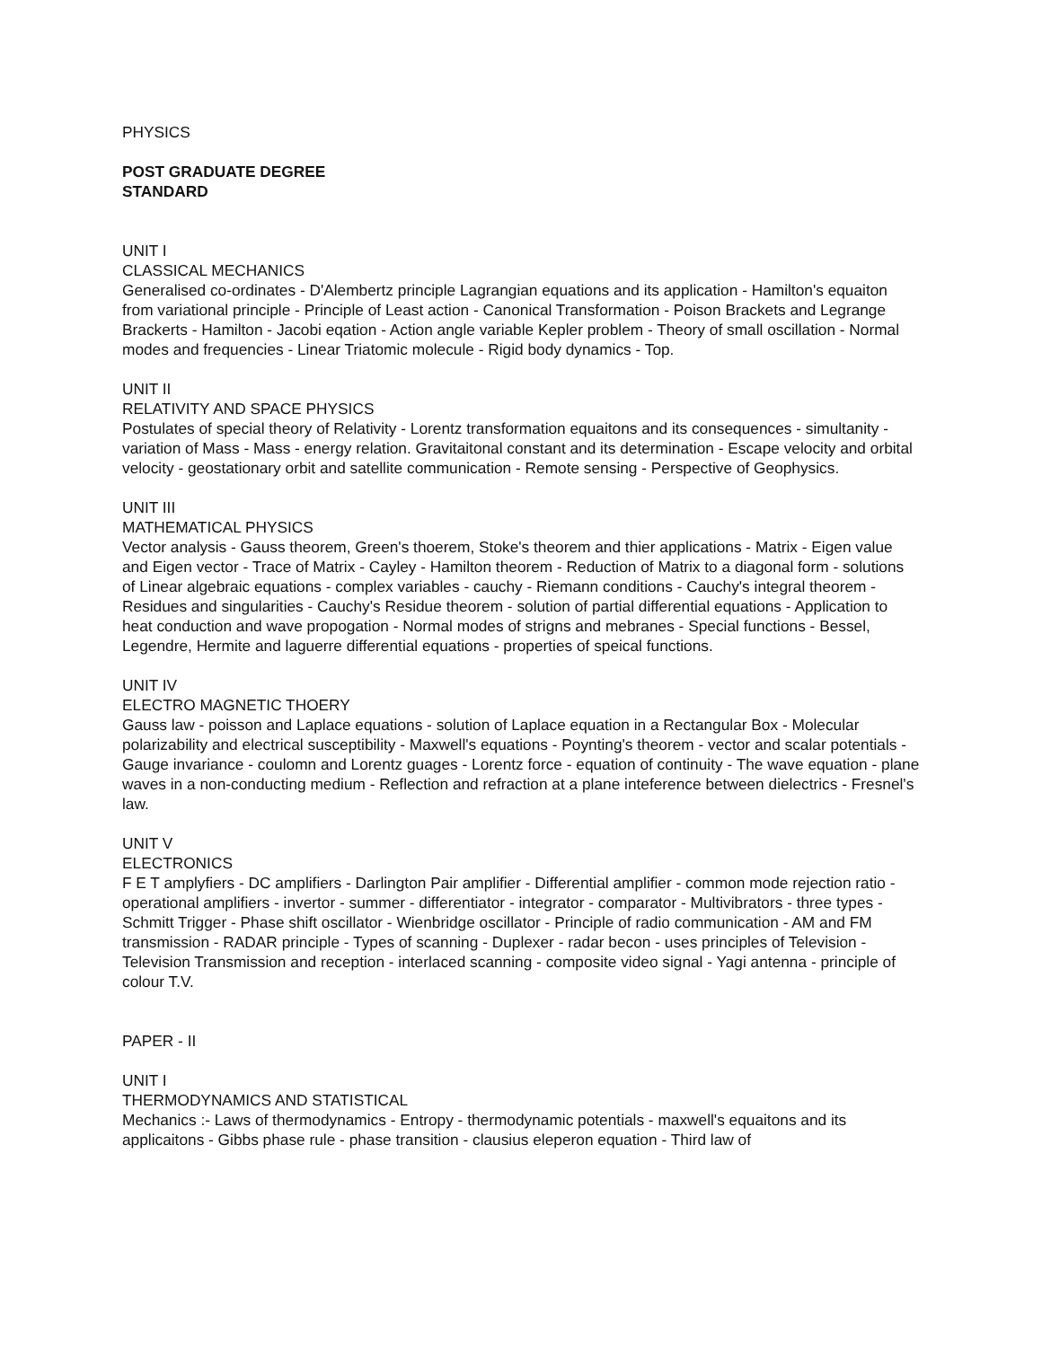PHYSICS
POST GRADUATE DEGREE
STANDARD
UNIT I
CLASSICAL MECHANICS
Generalised co-ordinates - D'Alembertz principle Lagrangian equations and its application - Hamilton's equaiton from variational principle - Principle of Least action - Canonical Transformation - Poison Brackets and Legrange Brackerts - Hamilton - Jacobi eqation - Action angle variable Kepler problem - Theory of small oscillation - Normal modes and frequencies - Linear Triatomic molecule - Rigid body dynamics - Top.
UNIT II
RELATIVITY AND SPACE PHYSICS
Postulates of special theory of Relativity - Lorentz transformation equaitons and its consequences - simultanity - variation of Mass - Mass - energy relation. Gravitaitonal constant and its determination - Escape velocity and orbital velocity - geostationary orbit and satellite communication - Remote sensing - Perspective of Geophysics.
UNIT III
MATHEMATICAL PHYSICS
Vector analysis - Gauss theorem, Green's thoerem, Stoke's theorem and thier applications - Matrix - Eigen value and Eigen vector - Trace of Matrix - Cayley - Hamilton theorem - Reduction of Matrix to a diagonal form - solutions of Linear algebraic equations - complex variables - cauchy - Riemann conditions - Cauchy's integral theorem - Residues and singularities - Cauchy's Residue theorem - solution of partial differential equations - Application to heat conduction and wave propogation - Normal modes of strigns and mebranes - Special functions - Bessel, Legendre, Hermite and laguerre differential equations - properties of speical functions.
UNIT IV
ELECTRO MAGNETIC THOERY
Gauss law - poisson and Laplace equations - solution of Laplace equation in a Rectangular Box - Molecular polarizability and electrical susceptibility - Maxwell's equations - Poynting's theorem - vector and scalar potentials - Gauge invariance - coulomn and Lorentz guages - Lorentz force - equation of continuity - The wave equation - plane waves in a non-conducting medium - Reflection and refraction at a plane inteference between dielectrics - Fresnel's law.
UNIT V
ELECTRONICS
F E T amplyfiers - DC amplifiers - Darlington Pair amplifier - Differential amplifier - common mode rejection ratio - operational amplifiers - invertor - summer - differentiator - integrator - comparator - Multivibrators - three types - Schmitt Trigger - Phase shift oscillator - Wienbridge oscillator - Principle of radio communication - AM and FM transmission - RADAR principle - Types of scanning - Duplexer - radar becon - uses principles of Television - Television Transmission and reception - interlaced scanning - composite video signal - Yagi antenna - principle of colour T.V.
PAPER - II
UNIT I
THERMODYNAMICS AND STATISTICAL
Mechanics :- Laws of thermodynamics - Entropy - thermodynamic potentials - maxwell's equaitons and its applicaitons - Gibbs phase rule - phase transition - clausius eleperon equation - Third law of